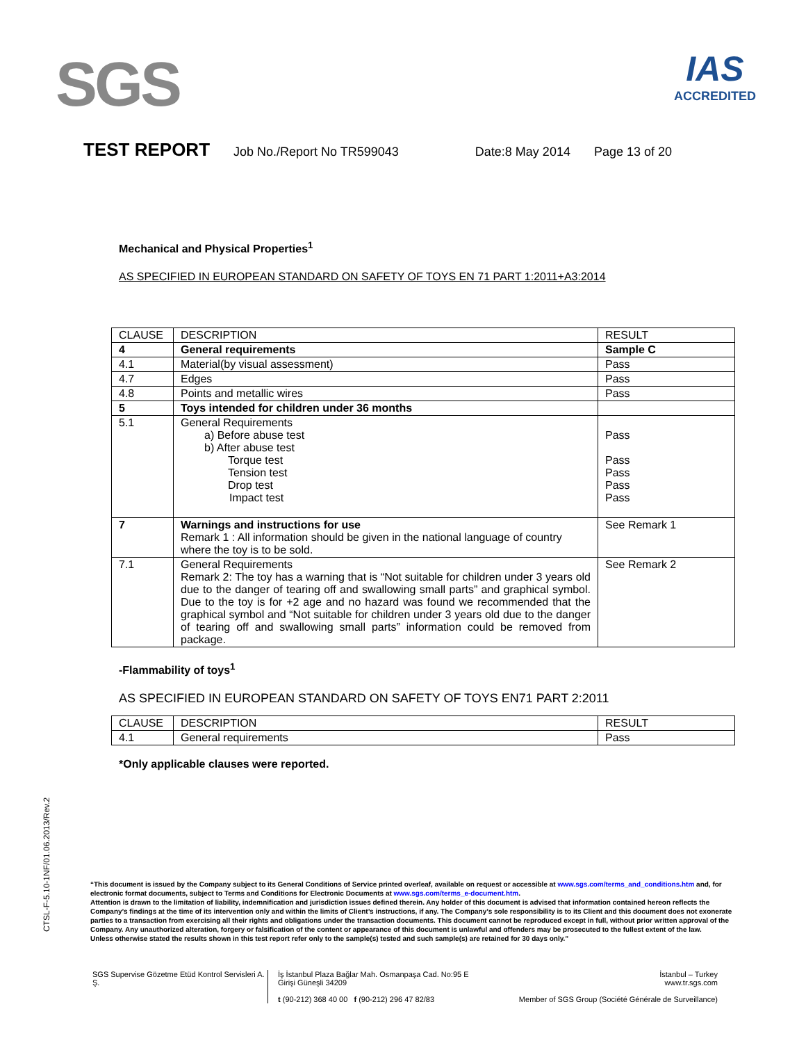SGS
IAS
ACCREDITED
TEST REPORT Job No./Report No TR599043 Date:8 May 2014 Page 13 of 20
Mechanical and Physical Properties<sup>1</sup>
AS SPECIFIED IN EUROPEAN STANDARD ON SAFETY OF TOYS EN 71 PART 1:2011+A3:2014
| CLAUSE | DESCRIPTION | RESULT |
| 4 | General requirements | Sample C |
| 4.1 | Material(by visual assessment) | Pass |
| 4.7 | Edges | Pass |
| 4.8 | Points and metallic wires | Pass |
| 5 | Toys intended for children under 36 months | |
| 5.1 | General Requirements a) Before abuse test b) After abuse test Torque test Tension test Drop test Impact test | Pass Pass Pass Pass Pass |
| 7 | Warnings and instructions for use Remark 1 : All information should be given in the national language of country where the toy is to be sold. | See Remark 1 |
| 7.1 | General Requirements Remark 2: The toy has a warning that is “Not suitable for children under 3 years old due to the danger of tearing off and swallowing small parts” and graphical symbol. Due to the toy is for +2 age and no hazard was found we recommended that the graphical symbol and “Not suitable for children under 3 years old due to the danger of tearing off and swallowing small parts” information could be removed from package. | See Remark 2 |
-Flammability of toys<sup>1</sup>
AS SPECIFIED IN EUROPEAN STANDARD ON SAFETY OF TOYS EN71 PART 2:2011
| CLAUSE | DESCRIPTION | RESULT |
| 4.1 | General requirements | Pass |
*Only applicable clauses were reported.
CTSL-F-5.10-1NF/01.06.2013/Rev.2
“This document is issued by the Company subject to its General Conditions of Service printed overleaf, available on request or accessible at www.sgs.com/terms_and_conditions.htm and, for electronic format documents, subject to Terms and Conditions for Electronic Documents at www.sgs.com/terms_e-document.htm.
Attention is drawn to the limitation of liability, indemnification and jurisdiction issues defined therein. Any holder of this document is advised that information contained hereon reflects the Company’s findings at the time of its intervention only and within the limits of Client’s instructions, if any. The Company’s sole responsibility is to its Client and this document does not exonerate parties to a transaction from exercising all their rights and obligations under the transaction documents. This document cannot be reproduced except in full, without prior written approval of the Company. Any unauthorized alteration, forgery or falsification of the content or appearance of this document is unlawful and offenders may be prosecuted to the fullest extent of the law.
Unless otherwise stated the results shown in this test report refer only to the sample(s) tested and such sample(s) are retained for 30 days only.”
SGS Supervise Gözetme Etüd Kontrol Servisleri A. Ş.
İş İstanbul Plaza Bağlar Mah. Osmanpaşa Cad. No:95 E Girişi Güneşli 34209
t (90-212) 368 40 00 f (90-212) 296 47 82/83
İstanbul – Turkey
www.tr.sgs.com
Member of SGS Group (Société Générale de Surveillance)